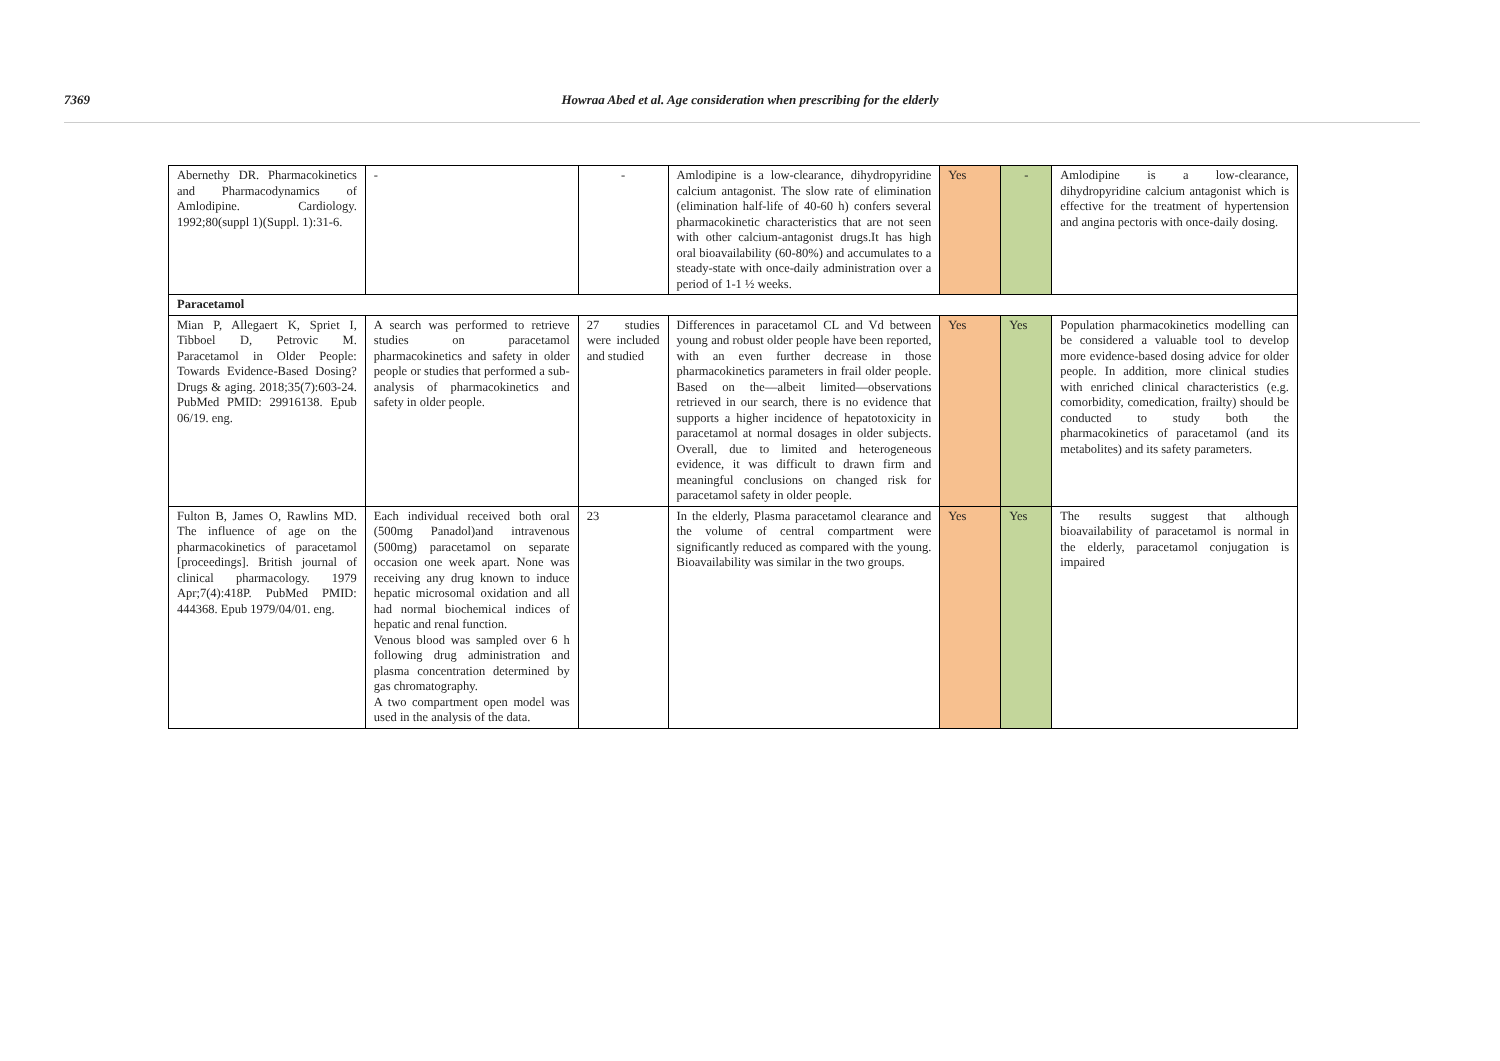7369 Howraa Abed et al. Age consideration when prescribing for the elderly
| Abernethy DR. Pharmacokinetics and Pharmacodynamics of Amlodipine. Cardiology. 1992;80(suppl 1)(Suppl. 1):31-6. | - | - | Amlodipine is a low-clearance, dihydropyridine calcium antagonist. The slow rate of elimination (elimination half-life of 40-60 h) confers several pharmacokinetic characteristics that are not seen with other calcium-antagonist drugs.It has high oral bioavailability (60-80%) and accumulates to a steady-state with once-daily administration over a period of 1-1 ½ weeks. | Yes | - | Amlodipine is a low-clearance, dihydropyridine calcium antagonist which is effective for the treatment of hypertension and angina pectoris with once-daily dosing. |
| Paracetamol | | | | | | |
| Mian P, Allegaert K, Spriet I, Tibboel D, Petrovic M. Paracetamol in Older People: Towards Evidence-Based Dosing? Drugs & aging. 2018;35(7):603-24. PubMed PMID: 29916138. Epub 06/19. eng. | A search was performed to retrieve studies on paracetamol pharmacokinetics and safety in older people or studies that performed a sub-analysis of pharmacokinetics and safety in older people. | 27 studies were included and studied | Differences in paracetamol CL and Vd between young and robust older people have been reported, with an even further decrease in those pharmacokinetics parameters in frail older people. Based on the—albeit limited—observations retrieved in our search, there is no evidence that supports a higher incidence of hepatotoxicity in paracetamol at normal dosages in older subjects. Overall, due to limited and heterogeneous evidence, it was difficult to drawn firm and meaningful conclusions on changed risk for paracetamol safety in older people. | Yes | Yes | Population pharmacokinetics modelling can be considered a valuable tool to develop more evidence-based dosing advice for older people. In addition, more clinical studies with enriched clinical characteristics (e.g. comorbidity, comedication, frailty) should be conducted to study both the pharmacokinetics of paracetamol (and its metabolites) and its safety parameters. |
| Fulton B, James O, Rawlins MD. The influence of age on the pharmacokinetics of paracetamol [proceedings]. British journal of clinical pharmacology. 1979 Apr;7(4):418P. PubMed PMID: 444368. Epub 1979/04/01. eng. | Each individual received both oral (500mg Panadol)and intravenous (500mg) paracetamol on separate occasion one week apart. None was receiving any drug known to induce hepatic microsomal oxidation and all had normal biochemical indices of hepatic and renal function. Venous blood was sampled over 6 h following drug administration and plasma concentration determined by gas chromatography. A two compartment open model was used in the analysis of the data. | 23 | In the elderly, Plasma paracetamol clearance and the volume of central compartment were significantly reduced as compared with the young. Bioavailability was similar in the two groups. | Yes | Yes | The results suggest that although bioavailability of paracetamol is normal in the elderly, paracetamol conjugation is impaired |